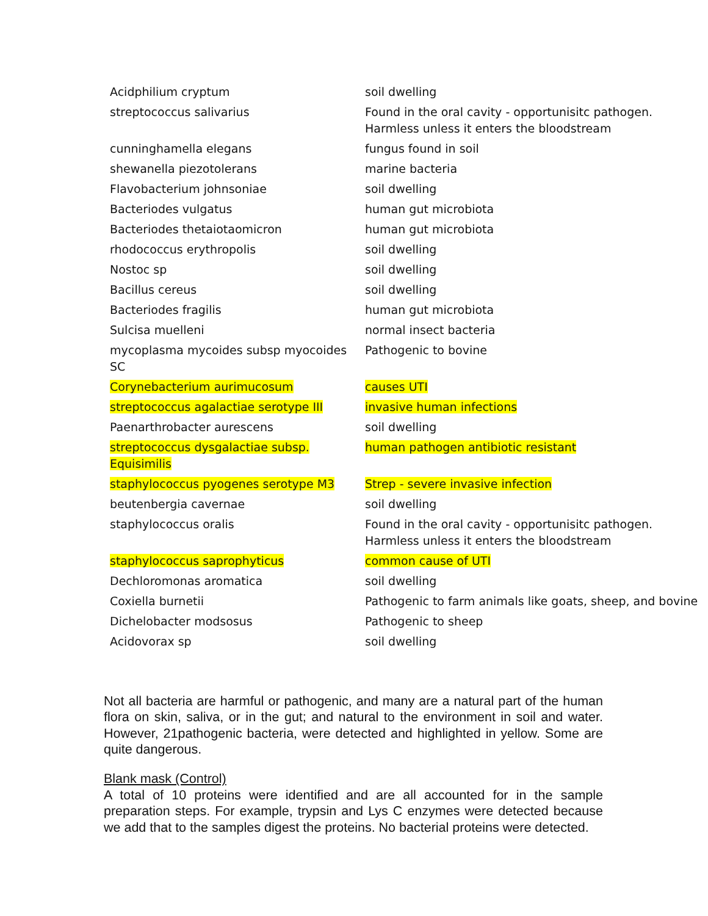| Acidphilium cryptum | soil dwelling |
| streptococcus salivarius | Found in the oral cavity - opportunisitc pathogen. Harmless unless it enters the bloodstream |
| cunninghamella elegans | fungus found in soil |
| shewanella piezotolerans | marine bacteria |
| Flavobacterium johnsoniae | soil dwelling |
| Bacteriodes vulgatus | human gut microbiota |
| Bacteriodes thetaiotaomicron | human gut microbiota |
| rhodococcus erythropolis | soil dwelling |
| Nostoc sp | soil dwelling |
| Bacillus cereus | soil dwelling |
| Bacteriodes fragilis | human gut microbiota |
| Sulcisa muelleni | normal insect bacteria |
| mycoplasma mycoides subsp myocoides SC | Pathogenic to bovine |
| Corynebacterium aurimucosum | causes UTI |
| streptococcus agalactiae serotype III | invasive human infections |
| Paenarthrobacter aurescens | soil dwelling |
| streptococcus dysgalactiae subsp. Equisimilis | human pathogen antibiotic resistant |
| staphylococcus pyogenes serotype M3 | Strep - severe invasive infection |
| beutenbergia cavernae | soil dwelling |
| staphylococcus oralis | Found in the oral cavity - opportunisitc pathogen. Harmless unless it enters the bloodstream |
| staphylococcus saprophyticus | common cause of UTI |
| Dechloromonas aromatica | soil dwelling |
| Coxiella burnetii | Pathogenic to farm animals like goats, sheep, and bovine |
| Dichelobacter modsosus | Pathogenic to sheep |
| Acidovorax sp | soil dwelling |
Not all bacteria are harmful or pathogenic, and many are a natural part of the human flora on skin, saliva, or in the gut; and natural to the environment in soil and water. However, 21pathogenic bacteria, were detected and highlighted in yellow. Some are quite dangerous.
Blank mask (Control)
A total of 10 proteins were identified and are all accounted for in the sample preparation steps. For example, trypsin and Lys C enzymes were detected because we add that to the samples digest the proteins. No bacterial proteins were detected.